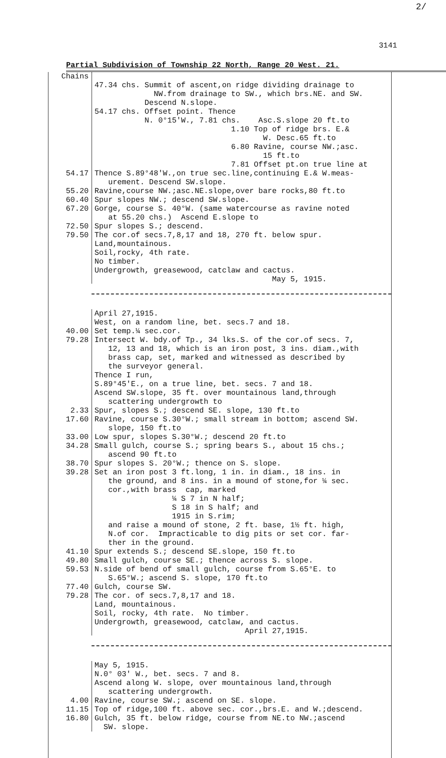2/
3141
Partial Subdivision of Township 22 North, Range 20 West. 21.
Chains
47.34 chs. Summit of ascent,on ridge dividing drainage to NW.from drainage to SW., which brs.NE. and SW. Descend N.slope. 54.17 chs. Offset point. Thence N. 0°15'W., 7.81 chs. Asc.S.slope 20 ft.to 1.10 Top of ridge brs. E.& W. Desc.65 ft.to 6.80 Ravine, course NW.;asc. 15 ft.to 7.81 Offset pt.on true line at
54.17 Thence S.89°48'W.,on true sec.line,continuing E.& W.meas- urement. Descend SW.slope.
55.20 Ravine,course NW.;asc.NE.slope,over bare rocks,80 ft.to
60.40 Spur slopes NW.; descend SW.slope.
67.20 Gorge, course S. 40°W. (same watercourse as ravine noted at 55.20 chs.) Ascend E.slope to
72.50 Spur slopes S.; descend.
79.50 The cor.of secs.7,8,17 and 18, 270 ft. below spur. Land,mountainous. Soil,rocky, 4th rate. No timber. Undergrowth, greasewood, catclaw and cactus. May 5, 1915.
April 27,1915. West, on a random line, bet. secs.7 and 18.
40.00 Set temp.¼ sec.cor.
79.28 Intersect W. bdy.of Tp., 34 lks.S. of the cor.of secs. 7, 12, 13 and 18, which is an iron post, 3 ins. diam.,with brass cap, set, marked and witnessed as described by the surveyor general. Thence I run, S.89°45'E., on a true line, bet. secs. 7 and 18. Ascend SW.slope, 35 ft. over mountainous land,through scattering undergrowth to
2.33 Spur, slopes S.; descend SE. slope, 130 ft.to
17.60 Ravine, course S.30°W.; small stream in bottom; ascend SW. slope, 150 ft.to
33.00 Low spur, slopes S.30°W.; descend 20 ft.to
34.28 Small gulch, course S.; spring bears S., about 15 chs.; ascend 90 ft.to
38.70 Spur slopes S. 20°W.; thence on S. slope.
39.28 Set an iron post 3 ft.long, 1 in. in diam., 18 ins. in the ground, and 8 ins. in a mound of stone,for ¼ sec. cor.,with brass cap, marked ¼ S 7 in N half; S 18 in S half; and 1915 in S.rim; and raise a mound of stone, 2 ft. base, 1½ ft. high, N.of cor. Impracticable to dig pits or set cor. far- ther in the ground.
41.10 Spur extends S.; descend SE.slope, 150 ft.to
49.80 Small gulch, course SE.; thence across S. slope.
59.53 N.side of bend of small gulch, course from S.65°E. to S.65°W.; ascend S. slope, 170 ft.to
77.40 Gulch, course SW.
79.28 The cor. of secs.7,8,17 and 18. Land, mountainous. Soil, rocky, 4th rate. No timber. Undergrowth, greasewood, catclaw, and cactus. April 27,1915.
May 5, 1915. N.0° 03' W., bet. secs. 7 and 8. Ascend along W. slope, over mountainous land,through scattering undergrowth.
4.00 Ravine, course SW.; ascend on SE. slope.
11.15 Top of ridge,100 ft. above sec. cor.,brs.E. and W.;descend.
16.80 Gulch, 35 ft. below ridge, course from NE.to NW.;ascend SW. slope.